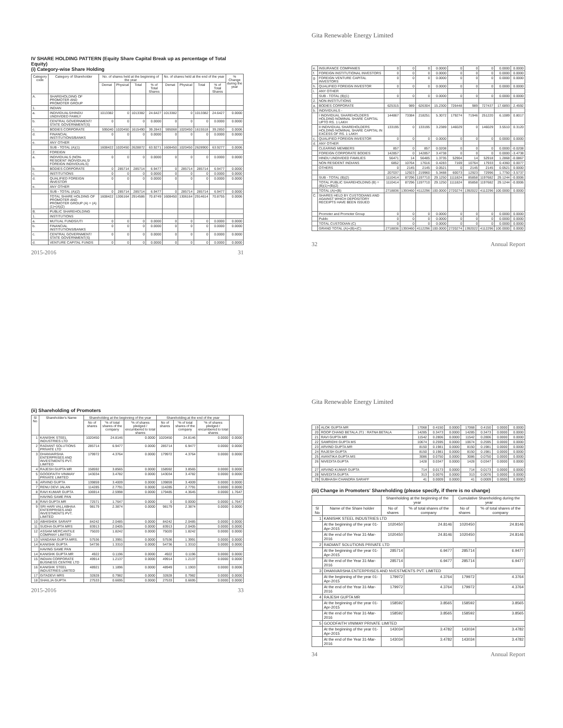IV SHARE HOLDING PATTERN (Equity Share Capital Break up as percentage of Total Equity)
(i) Category-wise Share Holding
| Category code | Category of Shareholder | No. of shares held at the beginning of the year | | | | No. of shares held at the end of the year | | | | % Change during the year |
| --- | --- | --- | --- | --- | --- | --- | --- | --- | --- | --- |
| | | Demat | Physical | Total | % of Total Shares | Demat | Physical | Total | % of Total Shares | |
| A. | SHAREHOLDING OF PROMOTER AND PROMOTER GROUP | | | | | | | | | |
| 1. | INDIAN | | | | | | | | | |
| a. | INDIVIDUALS/HINDU UNDIVIDED FAMILY | 1013382 | 0 | 1013382 | 24.6427 | 1013382 | 0 | 1013382 | 24.6427 | 0.0000 |
| b. | CENTRAL GOVERNMENT/ STATE GOVERNMENT(S) | 0 | 0 | 0 | 0.0000 | 0 | 0 | 0 | 0.0000 | 0.0000 |
| c. | BODIES CORPORATE | 595040 | 1020450 | 1615490 | 39.2843 | 595068 | 1020450 | 1615518 | 39.2850 | 0.0006 |
| d. | FINANCIAL INSTITUTIONS/BANKS | 0 | 0 | 0 | 0.0000 | 0 | 0 | 0 | 0.0000 | 0.0000 |
| e. | ANY OTHER | | | | | | | | | |
| | SUB - TOTAL (A)(1) | 1608422 | 1020450 | 2628872 | 63.9271 | 1608450 | 1020450 | 2628900 | 63.9277 | 0.0006 |
| 2. | FOREIGN | | | | | | | | | |
| a. | INDIVIDUALS (NON-RESIDENT INDIVIDUALS/ FOREIGN INDIVIDUALS) | 0 | 0 | 0 | 0.0000 | 0 | 0 | 0 | 0.0000 | 0.0000 |
| b. | BODIES CORPORATE | 0 | 285714 | 285714 | 6.9477 | 0 | 285714 | 285714 | 6.9477 | 0.0000 |
| c. | INSTITUTIONS | 0 | 0 | 0 | 0.0000 | 0 | 0 | 0 | 0.0000 | 0.0000 |
| d. | QUALIFIED FOREIGN INVESTOR | 0 | 0 | 0 | 0.0000 | 0 | 0 | 0 | 0.0000 | 0.0000 |
| e. | ANY OTHER | | | | | | | | | |
| | SUB - TOTAL (A)(2) | 0 | 285714 | 285714 | 6.9477 | 0 | 285714 | 285714 | 6.9477 | 0.0000 |
| | TOTAL SHARE HOLDING OF PROMOTER AND PROMOTER GROUP (A) = (A)(1)+(A)(2) | 1608422 | 1306164 | 2914586 | 70.8749 | 1608450 | 1306164 | 2914614 | 70.8755 | 0.0006 |
| B. | PUBLIC SHAREHOLDING | | | | | | | | | |
| 1. | INSTITUTIONS | | | | | | | | | |
| a. | MUTUAL FUNDS/UTI | 0 | 0 | 0 | 0.0000 | 0 | 0 | 0 | 0.0000 | 0.0000 |
| b. | FINANCIAL INSTITUTIONS/BANKS | 0 | 0 | 0 | 0.0000 | 0 | 0 | 0 | 0.0000 | 0.0000 |
| c. | CENTRAL GOVERNMENT/ STATE GOVERNMENT(S) | 0 | 0 | 0 | 0.0000 | 0 | 0 | 0 | 0.0000 | 0.0000 |
| d. | VENTURE CAPITAL FUNDS | 0 | 0 | 0 | 0.0000 | 0 | 0 | 0 | 0.0000 | 0.0000 |
2015-2016 31
Gita Renewable Energy Limited
| e. | INSURANCE COMPANIES | 0 | 0 | 0 | 0.0000 | 0 | 0 | 0 | 0.0000 | 0.0000 |
| f. | FOREIGN INSTITUTIONAL INVESTORS | 0 | 0 | 0 | 0.0000 | 0 | 0 | 0 | 0.0000 | 0.0000 |
| g. | FOREIGN VENTURE CAPITAL INVESTORS | 0 | 0 | 0 | 0.0000 | 0 | 0 | 0 | 0.0000 | 0.0000 |
| h. | QUALIFIED FOREIGN INVESTOR | 0 | 0 | 0 | 0.0000 | 0 | 0 | 0 | 0.0000 | 0.0000 |
| i. | ANY OTHER | | | | | | | | | |
| | SUB - TOTAL (B)(1) | 0 | 0 | 0 | 0.0000 | 0 | 0 | 0 | 0.0000 | 0.0000 |
| 2. | NON-INSTITUTIONS | | | | | | | | | |
| a. | BODIES CORPORATE | 625315 | 989 | 626304 | 15.2300 | 726448 | 989 | 727437 | 17.6893 | 2.4592 |
| b. | INDIVIDUALS - | | | | | | | | | |
| | I INDIVIDUAL SHAREHOLDERS HOLDING NOMINAL SHARE CAPITAL UPTO RS. 1 LAKH | 144867 | 73384 | 218251 | 5.3072 | 179274 | 71946 | 251220 | 6.1089 | 0.8017 |
| | II INDIVIDUAL SHAREHOLDERS HOLDING NOMINAL SHARE CAPITAL IN EXCESS OF RS. 1 LAKH | 133195 | 0 | 133195 | 3.2389 | 146029 | 0 | 146029 | 3.5510 | 0.3120 |
| c. | QUALIFIED FOREIGN INVESTOR | 0 | 0 | 0 | 0.0000 | 0 | 0 | 0 | 0.0000 | 0.0000 |
| d. | ANY OTHER | | | | | | | | | |
| | CLEARING MEMBERS | 857 | 0 | 857 | 0.0208 | 0 | 0 | 0 | 0.0000 | -0.0208 |
| | FOREIGN CORPORATE BODIES | 142857 | 0 | 142857 | 3.4738 | 0 | 0 | 0 | 0.0000 | -3.4738 |
| | HINDU UNDIVIDED FAMILIES | 56471 | 14 | 56485 | 1.3735 | 52904 | 14 | 52918 | 1.2868 | -0.0867 |
| | NON RESIDENT INDIANS | 6852 | 10764 | 17616 | 0.4283 | 7169 | 10764 | 17933 | 0.4360 | 0.0077 |
| | OTHERS | 0 | 2145 | 2145 | 0.0521 | 0 | 2145 | 2145 | 0.0521 | 0.0000 |
| | | 207037 | 12923 | 219960 | 5.3488 | 60073 | 12923 | 72996 | 1.7750 | -3.5737 |
| | SUB - TOTAL (B)(2) | 1110414 | 87296 | 1197710 | 29.1250 | 1111824 | 85858 | 1197682 | 29.1244 | -0.0006 |
| | TOTAL PUBLIC SHAREHOLDING (B) = (B)(1)+(B)(2) | 1110414 | 87296 | 1197710 | 29.1250 | 1111824 | 85858 | 1197682 | 29.1244 | -0.0006 |
| | TOTAL (A)+(B) | 2718836 | 1393460 | 4112296 | 100.0000 | 2720274 | 1392022 | 4112296 | 100.0000 | 0.0000 |
| C. | SHARES HELD BY CUSTODIANS AND AGAINST WHICH DEPOSITORY RECEIPTS HAVE BEEN ISSUED | | | | | | | | | |
| | Promoter and Promoter Group | 0 | 0 | 0 | 0.0000 | 0 | 0 | 0 | 0.0000 | 0.0000 |
| | Public | 0 | 0 | 0 | 0.0000 | 0 | 0 | 0 | 0.0000 | 0.0000 |
| | TOTAL CUSTODIAN (C) | 0 | 0 | 0 | 0.0000 | 0 | 0 | 0 | 0.0000 | 0.0000 |
| | GRAND TOTAL (A)+(B)+(C) | 2718836 | 1393460 | 4112296 | 100.0000 | 2720274 | 1392022 | 4112296 | 100.0000 | 0.0000 |
32 Annual Report
(ii) Shareholding of Promoters
| Sl No | Shareholder's Name | Shareholding at the beginning of the year | | | Shareholding at the end of the year | | | |
| --- | --- | --- | --- | --- | --- | --- | --- | --- |
| | | No of shares | '% of total shares of the company | '% of shares pledged / encumbered to total shares | No of shares | '% of total shares of the company | '% of shares pledged / encumbered to total shares | |
| 1 | KANISHK STEEL INDUSTRIES LTD | 1020450 | 24.8146 | 0.0000 | 1020450 | 24.8146 | 0.0000 | 0.0000 |
| 2 | RADIANT SOLUTIONS PRIVATE LTD | 285714 | 6.9477 | 0.0000 | 285714 | 6.9477 | 0.0000 | 0.0000 |
| 3 | DHANVARSHA ENTERPRISES AND INVESTMENTS PVT. LIMITED | 179972 | 4.3764 | 0.0000 | 179972 | 4.3764 | 0.0000 | 0.0000 |
| 4 | RAJESH GUPTA MR | 158592 | 3.8565 | 0.0000 | 158592 | 3.8565 | 0.0000 | 0.0000 |
| 5 | GOODFAITH VINIMAY PRIVATE LIMITED | 143034 | 3.4782 | 0.0000 | 143034 | 3.4782 | 0.0000 | 0.0000 |
| 6 | ARVIND GUPTA | 139859 | 3.4009 | 0.0000 | 139859 | 3.4009 | 0.0000 | 0.0000 |
| 7 | RENU DEVI JALAN | 114285 | 2.7791 | 0.0000 | 114285 | 2.7791 | 0.0000 | 0.0000 |
| 8 | RAVI KUMAR GUPTA | 106914 | 2.5998 | 0.0000 | 179485 | 4.3645 | 0.0000 | 1.7647 |
| | HAVING SAME PAN | | | | | | | |
| 8 | RAVI GUPTA MR | 72571 | 1.7647 | 0.0000 | 0 | 0.0000 | 0.0000 | -1.7647 |
| 9 | SRI HARI VALLABHAA ENTERPRISES AND INVESTMENTS PVT. LIMITED | 98179 | 2.3874 | 0.0000 | 98179 | 2.3874 | 0.0000 | 0.0000 |
| 10 | ABHISHEK SARAFF | 84242 | 2.0485 | 0.0000 | 84242 | 2.0485 | 0.0000 | 0.0000 |
| 11 | SUDHA GUPTA MRS | 83913 | 2.0405 | 0.0000 | 83913 | 2.0405 | 0.0000 | 0.0000 |
| 12 | ASSAM MERCANTILE COMPANY LIMITED | 75020 | 1.8242 | 0.0000 | 75020 | 1.8242 | 0.0000 | 0.0000 |
| 13 | VANDANA GUPTA MRS. | 57536 | 1.3991 | 0.0000 | 57536 | 1.3991 | 0.0000 | 0.0000 |
| 14 | KANISHK GUPTA | 54736 | 1.3310 | 0.0000 | 54736 | 1.3310 | 0.0000 | 0.0000 |
| | HAVING SAME PAN | | | | | | | |
| 14 | KANISHK GUPTA MR | 4922 | 0.1196 | 0.0000 | 4922 | 0.1196 | 0.0000 | 0.0000 |
| 15 | INDIAN CORPORATE BUSINESS CENTRE LTD | 49914 | 1.2137 | 0.0000 | 49914 | 1.2137 | 0.0000 | 0.0000 |
| 16 | KANISHK STEEL INDUSTRIES LIMITED | 48921 | 1.1896 | 0.0000 | 48949 | 1.1903 | 0.0000 | 0.0006 |
| 17 | GITADEVI MRS | 32828 | 0.7982 | 0.0000 | 32828 | 0.7982 | 0.0000 | 0.0000 |
| 18 | SHAILJA GUPTA | 27533 | 0.6695 | 0.0000 | 27533 | 0.6695 | 0.0000 | 0.0000 |
2015-2016 33
Gita Renewable Energy Limited
| 19 | ALOK GUPTA MR | 17068 | 0.4150 | 0.0000 | 17068 | 0.4150 | 0.0000 | 0.0000 |
| 20 | ROOP CHAND BETALA JT1 : RATNA BETALA | 14285 | 0.3473 | 0.0000 | 14285 | 0.3473 | 0.0000 | 0.0000 |
| 21 | RAVI GUPTA MR | 11542 | 0.2806 | 0.0000 | 11542 | 0.2806 | 0.0000 | 0.0000 |
| 22 | SAMRIDHI GUPTA MS | 10674 | 0.2595 | 0.0000 | 10674 | 0.2595 | 0.0000 | 0.0000 |
| 23 | ARVIND GUPTA.MR | 8150 | 0.1981 | 0.0000 | 8150 | 0.1981 | 0.0000 | 0.0000 |
| 24 | RAJESH GUPTA | 8150 | 0.1981 | 0.0000 | 8150 | 0.1981 | 0.0000 | 0.0000 |
| 25 | AVANTIKA GUPTA MS | 3086 | 0.0750 | 0.0000 | 3086 | 0.0750 | 0.0000 | 0.0000 |
| 26 | NIVEDITA GUPTA | 1428 | 0.0347 | 0.0000 | 1428 | 0.0347 | 0.0000 | 0.0000 |
| 27 | ARVIND KUMAR GUPTA | 714 | 0.0173 | 0.0000 | 714 | 0.0173 | 0.0000 | 0.0000 |
| 28 | NIVEDITA GUPTA | 313 | 0.0076 | 0.0000 | 313 | 0.0076 | 0.0000 | 0.0000 |
| 29 | SUBHASH CHANDRA SARAFF | 41 | 0.0009 | 0.0000 | 41 | 0.0009 | 0.0000 | 0.0000 |
(iii) Change in Promoters' Shareholding (please specify, if there is no change)
| | | Shareholding at the beginning of the year | | Cumulative Shareholding during the year | |
| --- | --- | --- | --- | --- | --- |
| Sl No | Name of the Share holder | No of shares | '% of total shares of the company | No of shares | '% of total shares of the company |
| 1 | KANISHK STEEL INDUSTRIES LTD | | | | |
| | At the beginning of the year 01-Apr-2015 | 1020450 | 24.8146 | 1020450 | 24.8146 |
| | At the end of the Year 31-Mar-2016 | 1020450 | 24.8146 | 1020450 | 24.8146 |
| 2 | RADIANT SOLUTIONS PRIVATE LTD | | | | |
| | At the beginning of the year 01-Apr-2015 | 285714 | 6.9477 | 285714 | 6.9477 |
| | At the end of the Year 31-Mar-2016 | 285714 | 6.9477 | 285714 | 6.9477 |
| 3 | DHANVARSHA ENTERPRISES AND NVESTMENTS PVT. LIMITED | | | | |
| | At the beginning of the year 01-Apr-2015 | 179972 | 4.3764 | 179972 | 4.3764 |
| | At the end of the Year 31-Mar-2016 | 179972 | 4.3764 | 179972 | 4.3764 |
| 4 | RAJESH GUPTA MR | | | | |
| | At the beginning of the year 01-Apr-2015 | 158592 | 3.8565 | 158592 | 3.8565 |
| | At the end of the Year 31-Mar-2016 | 158592 | 3.8565 | 158592 | 3.8565 |
| 5 | GOODFAITH VINIMAY PRIVATE LIMITED | | | | |
| | At the beginning of the year 01-Apr-2015 | 143034 | 3.4782 | 143034 | 3.4782 |
| | At the end of the Year 31-Mar-2016 | 143034 | 3.4782 | 143034 | 3.4782 |
34 Annual Report